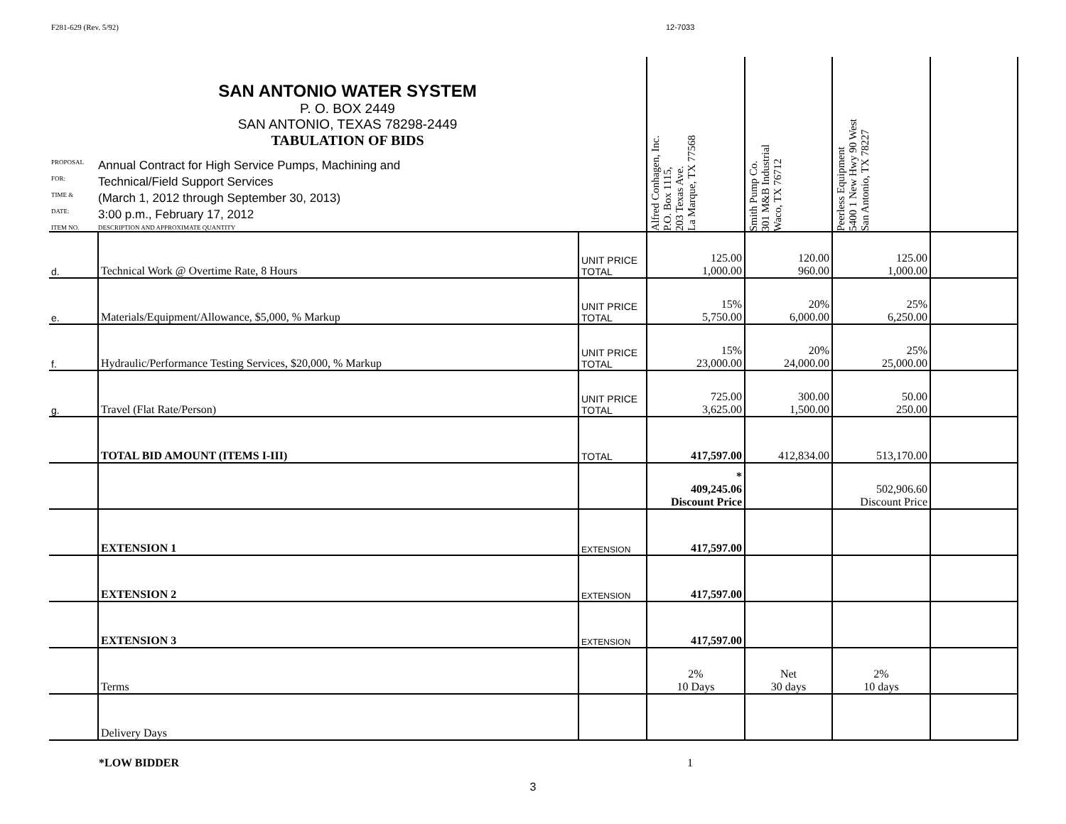F281-629 (Rev. 5/92) 12-7033
| SAN ANTONIO WATER SYSTEM P. O. BOX 2449 SAN ANTONIO, TEXAS 78298-2449 TABULATION OF BIDS PROPOSAL Annual Contract for High Service Pumps, Machining and FOR: Technical/Field Support Services TIME & (March 1, 2012 through September 30, 2013) DATE: 3:00 p.m., February 17, 2012 ITEM NO. DESCRIPTION AND APPROXIMATE QUANTITY | | | Alfred Conhagen, Inc. P.O. Box 1115, 203 Texas Ave. La Marque, TX 77568 | Smith Pump Co. 301 M&B Industrial Waco, TX 76712 | Peerless Equipment 5400 1 New Hwy 90 West San Antonio, TX 78227 | |
| d. | Technical Work @ Overtime Rate, 8 Hours | UNIT PRICE TOTAL | 125.00 1,000.00 | 120.00 960.00 | 125.00 1,000.00 | |
| e. | Materials/Equipment/Allowance, $5,000, % Markup | UNIT PRICE TOTAL | 15% 5,750.00 | 20% 6,000.00 | 25% 6,250.00 | |
| f. | Hydraulic/Performance Testing Services, $20,000, % Markup | UNIT PRICE TOTAL | 15% 23,000.00 | 20% 24,000.00 | 25% 25,000.00 | |
| g. | Travel (Flat Rate/Person) | UNIT PRICE TOTAL | 725.00 3,625.00 | 300.00 1,500.00 | 50.00 250.00 | |
| | TOTAL BID AMOUNT (ITEMS I-III) | TOTAL | 417,597.00 | 412,834.00 | 513,170.00 | |
| | | | * 409,245.06 Discount Price | | 502,906.60 Discount Price | |
| | EXTENSION 1 | EXTENSION | 417,597.00 | | | |
| | EXTENSION 2 | EXTENSION | 417,597.00 | | | |
| | EXTENSION 3 | EXTENSION | 417,597.00 | | | |
| | Terms | | 2% 10 Days | Net 30 days | 2% 10 days | |
| | Delivery Days | | | | | |
*LOW BIDDER 1
3